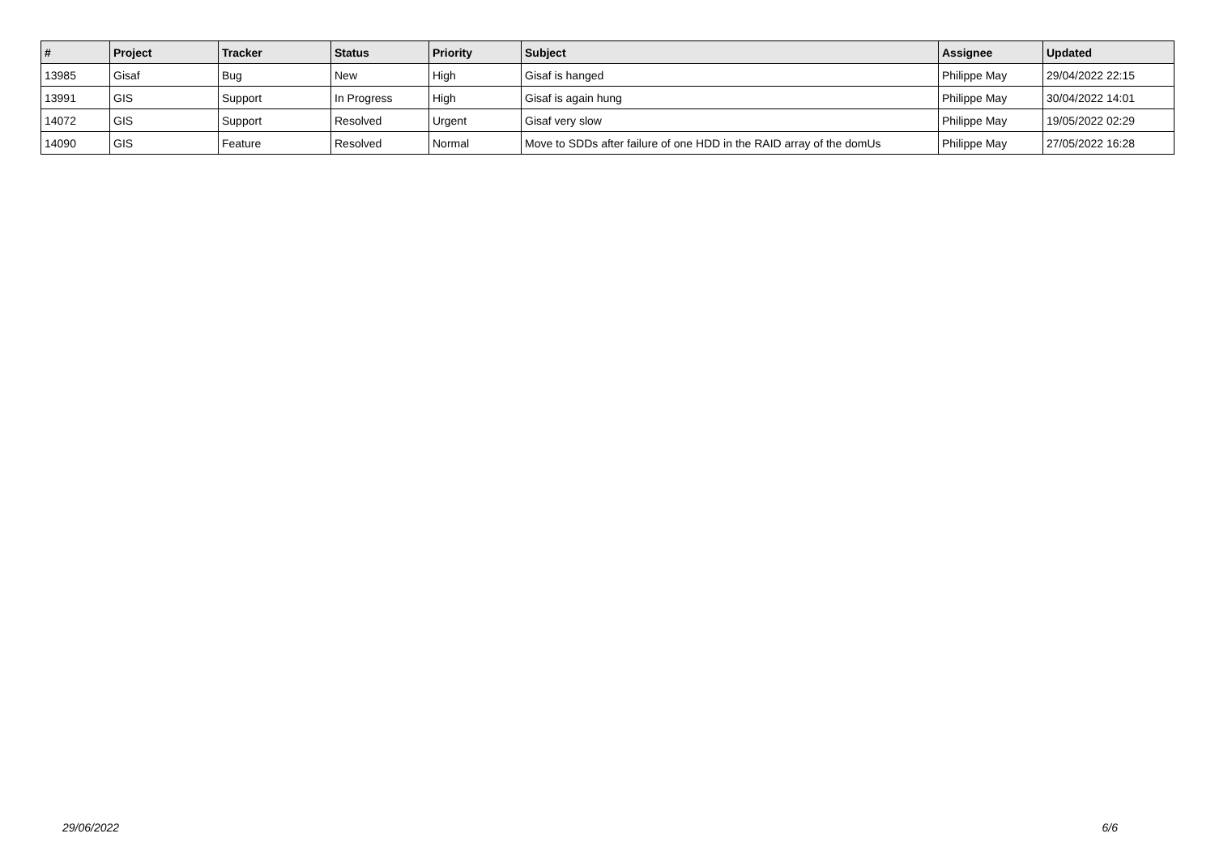| # | Project | Tracker | Status | Priority | Subject | Assignee | Updated |
| --- | --- | --- | --- | --- | --- | --- | --- |
| 13985 | Gisaf | Bug | New | High | Gisaf is hanged | Philippe May | 29/04/2022 22:15 |
| 13991 | GIS | Support | In Progress | High | Gisaf is again hung | Philippe May | 30/04/2022 14:01 |
| 14072 | GIS | Support | Resolved | Urgent | Gisaf very slow | Philippe May | 19/05/2022 02:29 |
| 14090 | GIS | Feature | Resolved | Normal | Move to SDDs after failure of one HDD in the RAID array of the domUs | Philippe May | 27/05/2022 16:28 |
29/06/2022 6/6